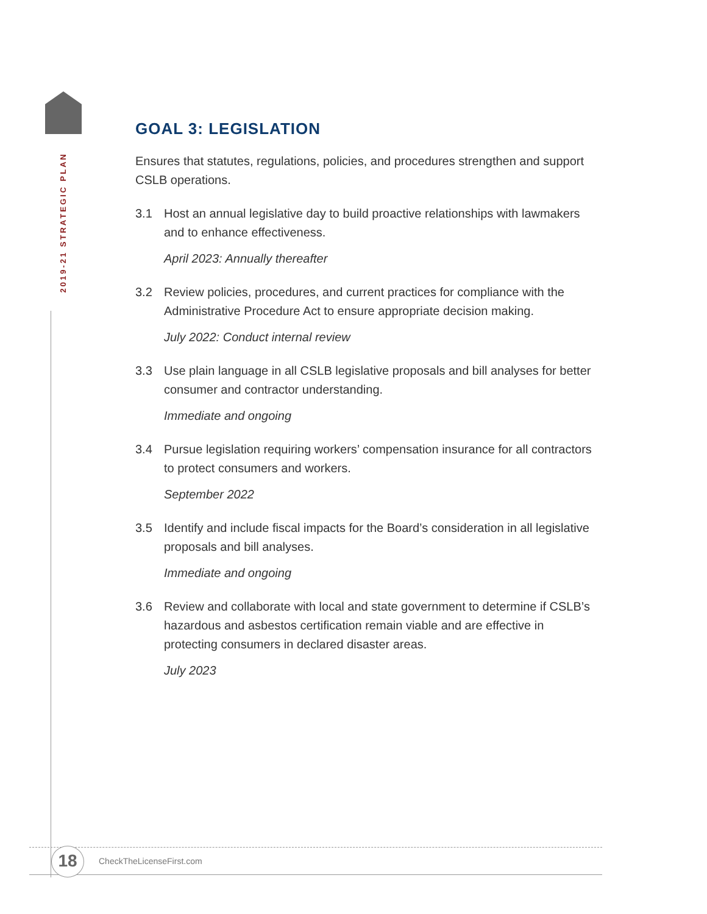2019-21 STRATEGIC PLAN
GOAL 3: LEGISLATION
Ensures that statutes, regulations, policies, and procedures strengthen and support CSLB operations.
3.1 Host an annual legislative day to build proactive relationships with lawmakers and to enhance effectiveness.
April 2023: Annually thereafter
3.2 Review policies, procedures, and current practices for compliance with the Administrative Procedure Act to ensure appropriate decision making.
July 2022: Conduct internal review
3.3 Use plain language in all CSLB legislative proposals and bill analyses for better consumer and contractor understanding.
Immediate and ongoing
3.4 Pursue legislation requiring workers’ compensation insurance for all contractors to protect consumers and workers.
September 2022
3.5 Identify and include fiscal impacts for the Board’s consideration in all legislative proposals and bill analyses.
Immediate and ongoing
3.6 Review and collaborate with local and state government to determine if CSLB’s hazardous and asbestos certification remain viable and are effective in protecting consumers in declared disaster areas.
July 2023
18 CheckTheLicenseFirst.com